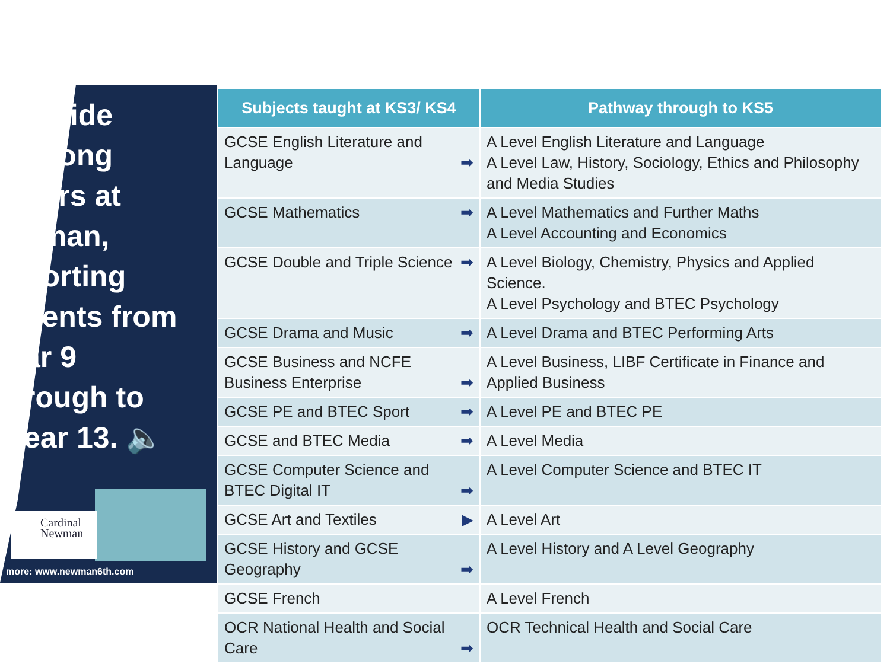rovide
felong
ners at
vman,
porting
dents from
ar 9
rough to
ear 13. 🔈
Cardinal
Newman
more: www.newman6th.com
| Subjects taught at KS3/ KS4 | Pathway through to KS5 |
| --- | --- |
| GCSE English Literature and Language ➡ | A Level English Literature and Language A Level Law, History, Sociology, Ethics and Philosophy and Media Studies |
| GCSE Mathematics ➡ | A Level Mathematics and Further Maths A Level Accounting and Economics |
| GCSE Double and Triple Science ➡ | A Level Biology, Chemistry, Physics and Applied Science. A Level Psychology and BTEC Psychology |
| GCSE Drama and Music ➡ | A Level Drama and BTEC Performing Arts |
| GCSE Business and NCFE Business Enterprise ➡ | A Level Business, LIBF Certificate in Finance and Applied Business |
| GCSE PE and BTEC Sport ➡ | A Level PE and BTEC PE |
| GCSE and BTEC Media ➡ | A Level Media |
| GCSE Computer Science and BTEC Digital IT ➡ | A Level Computer Science and BTEC IT |
| GCSE Art and Textiles ▶ | A Level Art |
| GCSE History and GCSE Geography ➡ | A Level History and A Level Geography |
| GCSE French | A Level French |
| OCR National Health and Social Care ➡ | OCR Technical Health and Social Care |